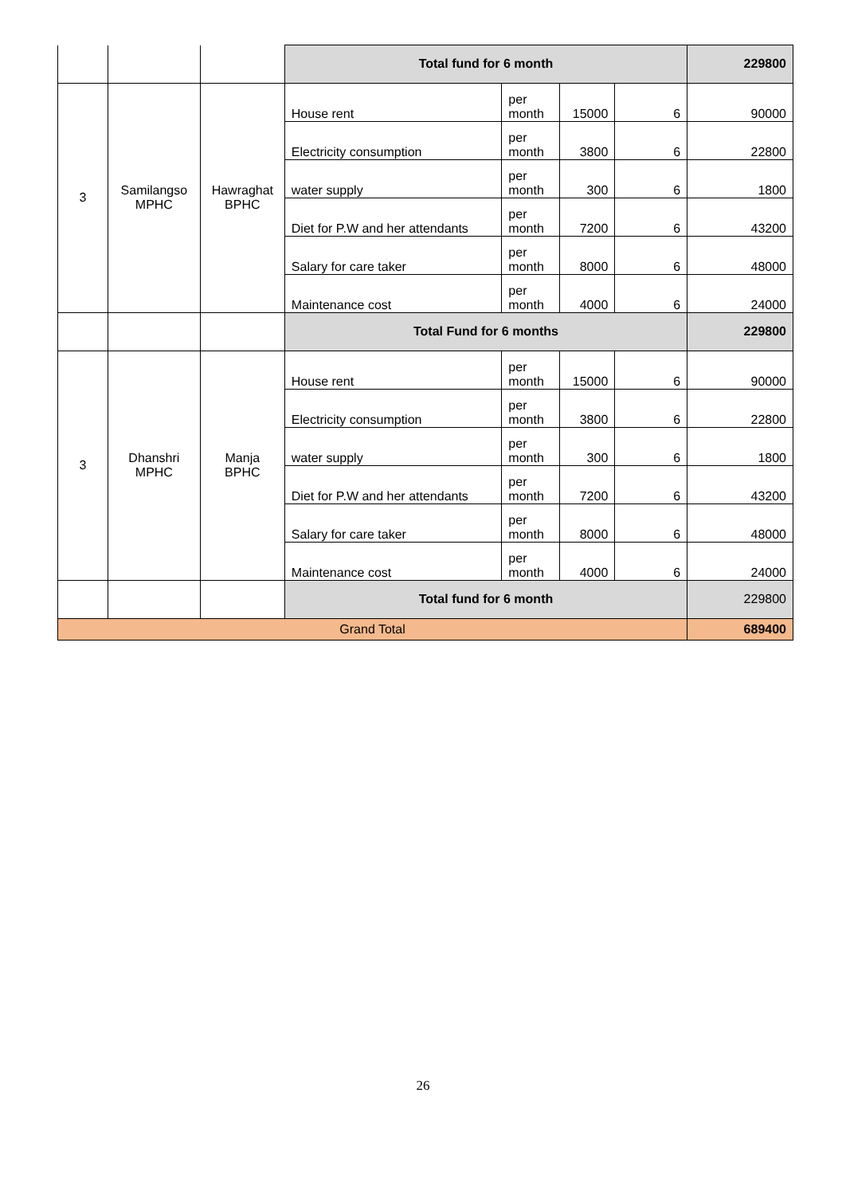| | | | Total fund for 6 month | | | | 229800 |
| 3 | Samilangso MPHC | Hawraghat BPHC | House rent | per month | 15000 | 6 | 90000 |
| | | | Electricity consumption | per month | 3800 | 6 | 22800 |
| | | | water supply | per month | 300 | 6 | 1800 |
| | | | Diet for P.W and her attendants | per month | 7200 | 6 | 43200 |
| | | | Salary for care taker | per month | 8000 | 6 | 48000 |
| | | | Maintenance cost | per month | 4000 | 6 | 24000 |
| | | | Total Fund for 6 months | | | | 229800 |
| 3 | Dhanshri MPHC | Manja BPHC | House rent | per month | 15000 | 6 | 90000 |
| | | | Electricity consumption | per month | 3800 | 6 | 22800 |
| | | | water supply | per month | 300 | 6 | 1800 |
| | | | Diet for P.W and her attendants | per month | 7200 | 6 | 43200 |
| | | | Salary for care taker | per month | 8000 | 6 | 48000 |
| | | | Maintenance cost | per month | 4000 | 6 | 24000 |
| | | | Total fund for 6 month | | | | 229800 |
| Grand Total | | | | | | | 689400 |
26